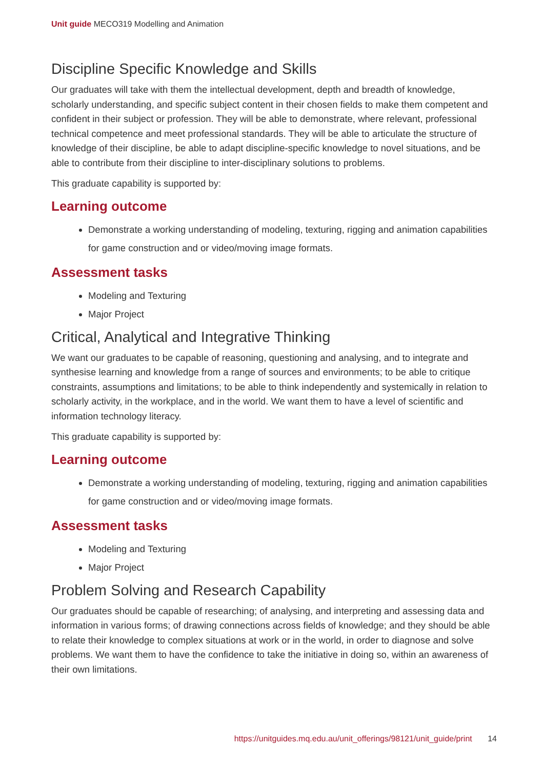Unit guide MECO319 Modelling and Animation
Discipline Specific Knowledge and Skills
Our graduates will take with them the intellectual development, depth and breadth of knowledge, scholarly understanding, and specific subject content in their chosen fields to make them competent and confident in their subject or profession. They will be able to demonstrate, where relevant, professional technical competence and meet professional standards. They will be able to articulate the structure of knowledge of their discipline, be able to adapt discipline-specific knowledge to novel situations, and be able to contribute from their discipline to inter-disciplinary solutions to problems.
This graduate capability is supported by:
Learning outcome
Demonstrate a working understanding of modeling, texturing, rigging and animation capabilities for game construction and or video/moving image formats.
Assessment tasks
Modeling and Texturing
Major Project
Critical, Analytical and Integrative Thinking
We want our graduates to be capable of reasoning, questioning and analysing, and to integrate and synthesise learning and knowledge from a range of sources and environments; to be able to critique constraints, assumptions and limitations; to be able to think independently and systemically in relation to scholarly activity, in the workplace, and in the world. We want them to have a level of scientific and information technology literacy.
This graduate capability is supported by:
Learning outcome
Demonstrate a working understanding of modeling, texturing, rigging and animation capabilities for game construction and or video/moving image formats.
Assessment tasks
Modeling and Texturing
Major Project
Problem Solving and Research Capability
Our graduates should be capable of researching; of analysing, and interpreting and assessing data and information in various forms; of drawing connections across fields of knowledge; and they should be able to relate their knowledge to complex situations at work or in the world, in order to diagnose and solve problems. We want them to have the confidence to take the initiative in doing so, within an awareness of their own limitations.
https://unitguides.mq.edu.au/unit_offerings/98121/unit_guide/print 14